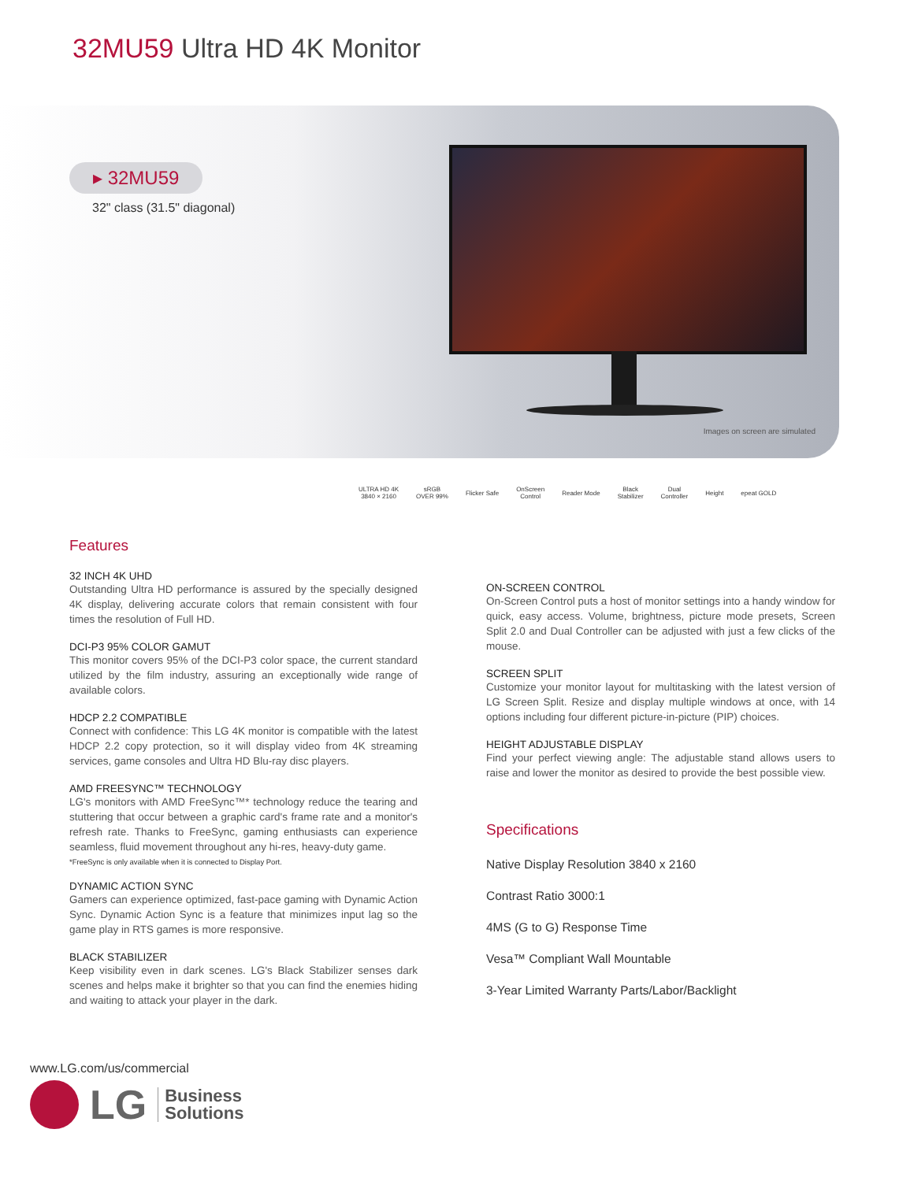32MU59 Ultra HD 4K Monitor
▸ 32MU59
32" class (31.5" diagonal)
Images on screen are simulated
ULTRA HD 4K
3840 × 2160
sRGB
OVER 99%
Flicker Safe
OnScreen
Control
Reader Mode
Black
Stabilizer
Dual
Controller
Height epeat GOLD
Features
32 INCH 4K UHD
Outstanding Ultra HD performance is assured by the specially designed 4K display, delivering accurate colors that remain consistent with four times the resolution of Full HD.
DCI-P3 95% COLOR GAMUT
This monitor covers 95% of the DCI-P3 color space, the current standard utilized by the film industry, assuring an exceptionally wide range of available colors.
HDCP 2.2 COMPATIBLE
Connect with confidence: This LG 4K monitor is compatible with the latest HDCP 2.2 copy protection, so it will display video from 4K streaming services, game consoles and Ultra HD Blu-ray disc players.
AMD FREESYNC™ TECHNOLOGY
LG's monitors with AMD FreeSync™* technology reduce the tearing and stuttering that occur between a graphic card's frame rate and a monitor's refresh rate. Thanks to FreeSync, gaming enthusiasts can experience seamless, fluid movement throughout any hi-res, heavy-duty game.
*FreeSync is only available when it is connected to Display Port.
DYNAMIC ACTION SYNC
Gamers can experience optimized, fast-pace gaming with Dynamic Action Sync. Dynamic Action Sync is a feature that minimizes input lag so the game play in RTS games is more responsive.
BLACK STABILIZER
Keep visibility even in dark scenes. LG's Black Stabilizer senses dark scenes and helps make it brighter so that you can find the enemies hiding and waiting to attack your player in the dark.
ON-SCREEN CONTROL
On-Screen Control puts a host of monitor settings into a handy window for quick, easy access. Volume, brightness, picture mode presets, Screen Split 2.0 and Dual Controller can be adjusted with just a few clicks of the mouse.
SCREEN SPLIT
Customize your monitor layout for multitasking with the latest version of LG Screen Split. Resize and display multiple windows at once, with 14 options including four different picture-in-picture (PIP) choices.
HEIGHT ADJUSTABLE DISPLAY
Find your perfect viewing angle: The adjustable stand allows users to raise and lower the monitor as desired to provide the best possible view.
Specifications
Native Display Resolution 3840 x 2160
Contrast Ratio 3000:1
4MS (G to G) Response Time
Vesa™ Compliant Wall Mountable
3-Year Limited Warranty Parts/Labor/Backlight
www.LG.com/us/commercial
LG
Business
Solutions